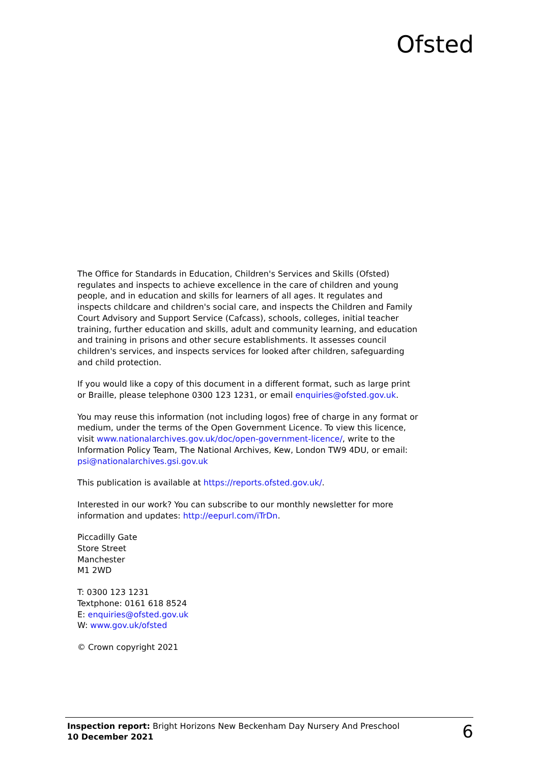Ofsted
The Office for Standards in Education, Children's Services and Skills (Ofsted) regulates and inspects to achieve excellence in the care of children and young people, and in education and skills for learners of all ages. It regulates and inspects childcare and children's social care, and inspects the Children and Family Court Advisory and Support Service (Cafcass), schools, colleges, initial teacher training, further education and skills, adult and community learning, and education and training in prisons and other secure establishments. It assesses council children's services, and inspects services for looked after children, safeguarding and child protection.
If you would like a copy of this document in a different format, such as large print or Braille, please telephone 0300 123 1231, or email enquiries@ofsted.gov.uk.
You may reuse this information (not including logos) free of charge in any format or medium, under the terms of the Open Government Licence. To view this licence, visit www.nationalarchives.gov.uk/doc/open-government-licence/, write to the Information Policy Team, The National Archives, Kew, London TW9 4DU, or email: psi@nationalarchives.gsi.gov.uk
This publication is available at https://reports.ofsted.gov.uk/.
Interested in our work? You can subscribe to our monthly newsletter for more information and updates: http://eepurl.com/iTrDn.
Piccadilly Gate
Store Street
Manchester
M1 2WD
T: 0300 123 1231
Textphone: 0161 618 8524
E: enquiries@ofsted.gov.uk
W: www.gov.uk/ofsted
© Crown copyright 2021
Inspection report: Bright Horizons New Beckenham Day Nursery And Preschool
10 December 2021
6